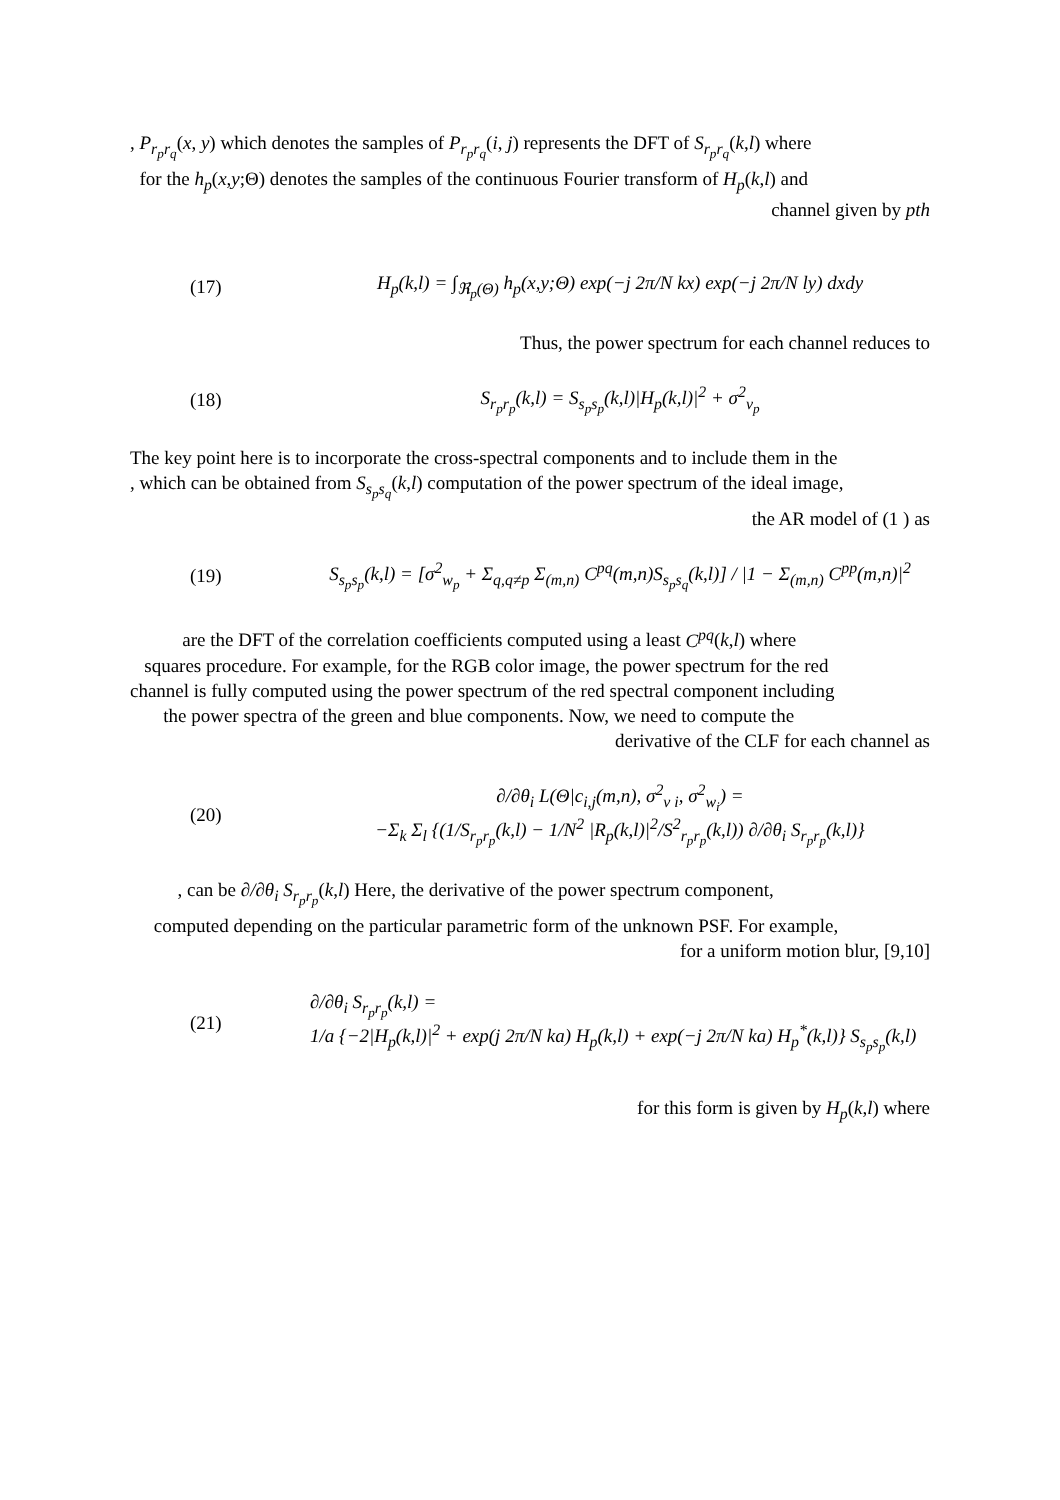, P<sub>r<sub>p</sub>r<sub>q</sub></sub>(x, y) which denotes the samples of P<sub>r<sub>p</sub>r<sub>q</sub></sub>(i, j) represents the DFT of S<sub>r<sub>p</sub>r<sub>q</sub></sub>(k,l) where
for the h<sub>p</sub>(x,y;Θ) denotes the samples of the continuous Fourier transform of H<sub>p</sub>(k,l) and
channel given by pth
(17) H<sub>p</sub>(k,l) = ∫<sub>ℜ<sub>p</sub>(Θ)</sub> h<sub>p</sub>(x,y;Θ) exp(−j 2π/N kx) exp(−j 2π/N ly) dxdy
Thus, the power spectrum for each channel reduces to
(18) S<sub>r<sub>p</sub>r<sub>p</sub></sub>(k,l) = S<sub>s<sub>p</sub>s<sub>p</sub></sub>(k,l)|H<sub>p</sub>(k,l)|<sup>2</sup> + σ<sup>2</sup><sub>v<sub>p</sub></sub>
The key point here is to incorporate the cross-spectral components and to include them in the
, which can be obtained from S<sub>s<sub>p</sub>s<sub>q</sub></sub>(k,l) computation of the power spectrum of the ideal image,
the AR model of (1 ) as
(19) S<sub>s<sub>p</sub>s<sub>p</sub></sub>(k,l) = [σ<sup>2</sup><sub>w<sub>p</sub></sub> + Σ<sub>q,q≠p</sub> Σ<sub>(m,n)</sub> C<sup>pq</sup>(m,n)S<sub>s<sub>p</sub>s<sub>q</sub></sub>(k,l)] / |1 − Σ<sub>(m,n)</sub> C<sup>pp</sup>(m,n)|<sup>2</sup>
are the DFT of the correlation coefficients computed using a least C<sup>pq</sup>(k,l) where
squares procedure. For example, for the RGB color image, the power spectrum for the red
channel is fully computed using the power spectrum of the red spectral component including
the power spectra of the green and blue components. Now, we need to compute the
derivative of the CLF for each channel as
(20) ∂/∂θ<sub>i</sub> L(Θ|c<sub>i,j</sub>(m,n), σ<sup>2</sup><sub>v i</sub>, σ<sup>2</sup><sub>w<sub>i</sub></sub>) =
−Σ<sub>k</sub> Σ<sub>l</sub> {(1/S<sub>r<sub>p</sub>r<sub>p</sub></sub>(k,l) − 1/N<sup>2</sup> |R<sub>p</sub>(k,l)|<sup>2</sup>/S<sup>2</sup><sub>r<sub>p</sub>r<sub>p</sub></sub>(k,l)) ∂/∂θ<sub>i</sub> S<sub>r<sub>p</sub>r<sub>p</sub></sub>(k,l)}
, can be ∂/∂θ<sub>i</sub> S<sub>r<sub>p</sub>r<sub>p</sub></sub>(k,l) Here, the derivative of the power spectrum component,
computed depending on the particular parametric form of the unknown PSF. For example,
for a uniform motion blur, [9,10]
(21) ∂/∂θ<sub>i</sub> S<sub>r<sub>p</sub>r<sub>p</sub></sub>(k,l) =
1/a {−2|H<sub>p</sub>(k,l)|<sup>2</sup> + exp(j 2π/N ka) H<sub>p</sub>(k,l) + exp(−j 2π/N ka) H<sub>p</sub><sup>*</sup>(k,l)} S<sub>s<sub>p</sub>s<sub>p</sub></sub>(k,l)
for this form is given by H<sub>p</sub>(k,l) where